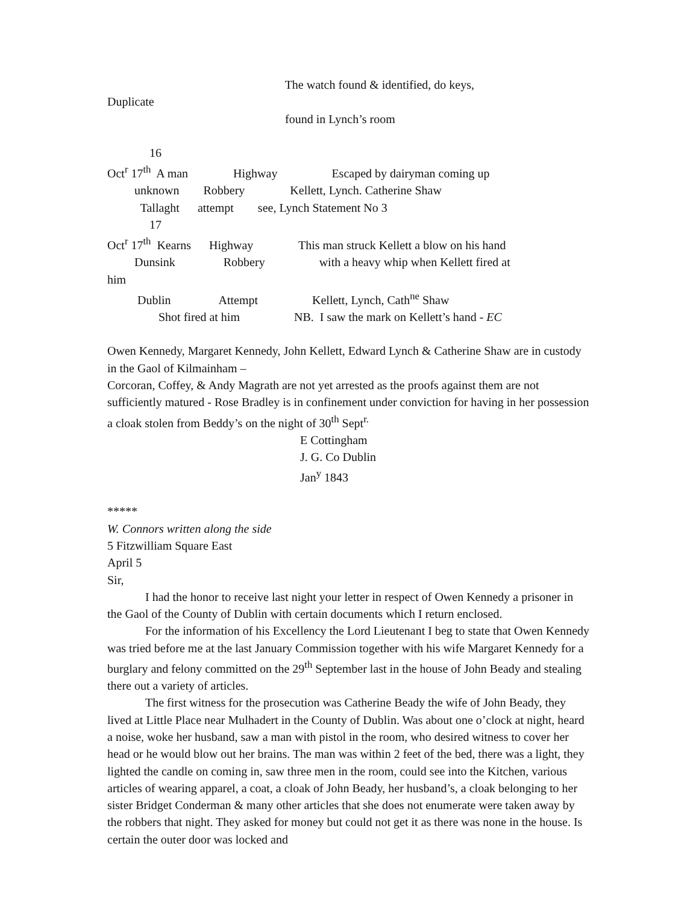The watch found & identified, do keys,
Duplicate
found in Lynch’s room
16
Oct<sup>r</sup> 17<sup>th</sup> A man Highway Escaped by dairyman coming up
unknown Robbery Kellett, Lynch. Catherine Shaw
Tallaght attempt see, Lynch Statement No 3
17
Oct<sup>r</sup> 17<sup>th</sup> Kearns Highway This man struck Kellett a blow on his hand
Dunsink Robbery with a heavy whip when Kellett fired at
him
Dublin Attempt Kellett, Lynch, Cath<sup>ne</sup> Shaw
Shot fired at him NB. I saw the mark on Kellett’s hand - EC
Owen Kennedy, Margaret Kennedy, John Kellett, Edward Lynch & Catherine Shaw are in custody in the Gaol of Kilmainham –
Corcoran, Coffey, & Andy Magrath are not yet arrested as the proofs against them are not sufficiently matured - Rose Bradley is in confinement under conviction for having in her possession a cloak stolen from Beddy’s on the night of 30<sup>th</sup> Sept<sup>r.</sup>
E Cottingham
J. G. Co Dublin
Jan<sup>y</sup> 1843
*****
W. Connors written along the side
5 Fitzwilliam Square East
April 5
Sir,
I had the honor to receive last night your letter in respect of Owen Kennedy a prisoner in the Gaol of the County of Dublin with certain documents which I return enclosed.
For the information of his Excellency the Lord Lieutenant I beg to state that Owen Kennedy was tried before me at the last January Commission together with his wife Margaret Kennedy for a burglary and felony committed on the 29<sup>th</sup> September last in the house of John Beady and stealing there out a variety of articles.
The first witness for the prosecution was Catherine Beady the wife of John Beady, they lived at Little Place near Mulhadert in the County of Dublin. Was about one o’clock at night, heard a noise, woke her husband, saw a man with pistol in the room, who desired witness to cover her head or he would blow out her brains. The man was within 2 feet of the bed, there was a light, they lighted the candle on coming in, saw three men in the room, could see into the Kitchen, various articles of wearing apparel, a coat, a cloak of John Beady, her husband’s, a cloak belonging to her sister Bridget Conderman & many other articles that she does not enumerate were taken away by the robbers that night. They asked for money but could not get it as there was none in the house. Is certain the outer door was locked and